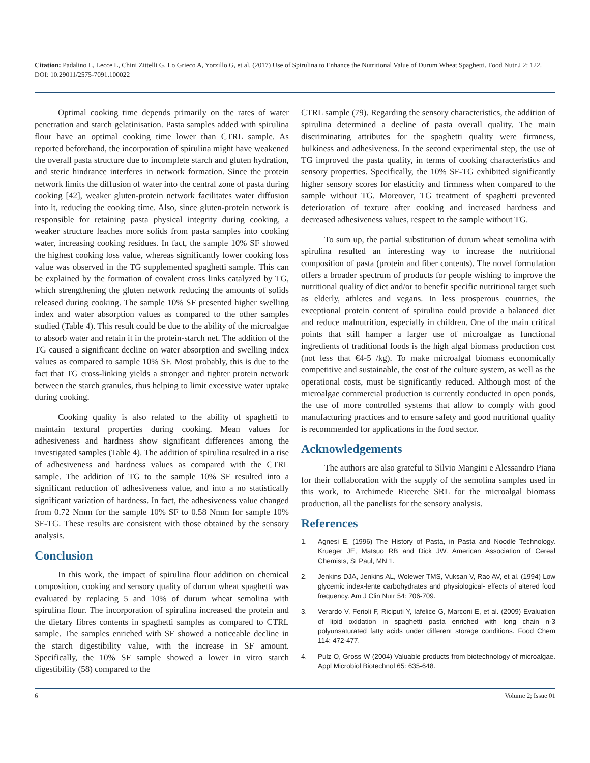Citation: Padalino L, Lecce L, Chini Zittelli G, Lo Grieco A, Yorzillo G, et al. (2017) Use of Spirulina to Enhance the Nutritional Value of Durum Wheat Spaghetti. Food Nutr J 2: 122. DOI: 10.29011/2575-7091.100022
Optimal cooking time depends primarily on the rates of water penetration and starch gelatinisation. Pasta samples added with spirulina flour have an optimal cooking time lower than CTRL sample. As reported beforehand, the incorporation of spirulina might have weakened the overall pasta structure due to incomplete starch and gluten hydration, and steric hindrance interferes in network formation. Since the protein network limits the diffusion of water into the central zone of pasta during cooking [42], weaker gluten-protein network facilitates water diffusion into it, reducing the cooking time. Also, since gluten-protein network is responsible for retaining pasta physical integrity during cooking, a weaker structure leaches more solids from pasta samples into cooking water, increasing cooking residues. In fact, the sample 10% SF showed the highest cooking loss value, whereas significantly lower cooking loss value was observed in the TG supplemented spaghetti sample. This can be explained by the formation of covalent cross links catalyzed by TG, which strengthening the gluten network reducing the amounts of solids released during cooking. The sample 10% SF presented higher swelling index and water absorption values as compared to the other samples studied (Table 4). This result could be due to the ability of the microalgae to absorb water and retain it in the protein-starch net. The addition of the TG caused a significant decline on water absorption and swelling index values as compared to sample 10% SF. Most probably, this is due to the fact that TG cross-linking yields a stronger and tighter protein network between the starch granules, thus helping to limit excessive water uptake during cooking.
Cooking quality is also related to the ability of spaghetti to maintain textural properties during cooking. Mean values for adhesiveness and hardness show significant differences among the investigated samples (Table 4). The addition of spirulina resulted in a rise of adhesiveness and hardness values as compared with the CTRL sample. The addition of TG to the sample 10% SF resulted into a significant reduction of adhesiveness value, and into a no statistically significant variation of hardness. In fact, the adhesiveness value changed from 0.72 Nmm for the sample 10% SF to 0.58 Nmm for sample 10% SF-TG. These results are consistent with those obtained by the sensory analysis.
Conclusion
In this work, the impact of spirulina flour addition on chemical composition, cooking and sensory quality of durum wheat spaghetti was evaluated by replacing 5 and 10% of durum wheat semolina with spirulina flour. The incorporation of spirulina increased the protein and the dietary fibres contents in spaghetti samples as compared to CTRL sample. The samples enriched with SF showed a noticeable decline in the starch digestibility value, with the increase in SF amount. Specifically, the 10% SF sample showed a lower in vitro starch digestibility (58) compared to the
CTRL sample (79). Regarding the sensory characteristics, the addition of spirulina determined a decline of pasta overall quality. The main discriminating attributes for the spaghetti quality were firmness, bulkiness and adhesiveness. In the second experimental step, the use of TG improved the pasta quality, in terms of cooking characteristics and sensory properties. Specifically, the 10% SF-TG exhibited significantly higher sensory scores for elasticity and firmness when compared to the sample without TG. Moreover, TG treatment of spaghetti prevented deterioration of texture after cooking and increased hardness and decreased adhesiveness values, respect to the sample without TG.
To sum up, the partial substitution of durum wheat semolina with spirulina resulted an interesting way to increase the nutritional composition of pasta (protein and fiber contents). The novel formulation offers a broader spectrum of products for people wishing to improve the nutritional quality of diet and/or to benefit specific nutritional target such as elderly, athletes and vegans. In less prosperous countries, the exceptional protein content of spirulina could provide a balanced diet and reduce malnutrition, especially in children. One of the main critical points that still hamper a larger use of microalgae as functional ingredients of traditional foods is the high algal biomass production cost (not less that €4-5 /kg). To make microalgal biomass economically competitive and sustainable, the cost of the culture system, as well as the operational costs, must be significantly reduced. Although most of the microalgae commercial production is currently conducted in open ponds, the use of more controlled systems that allow to comply with good manufacturing practices and to ensure safety and good nutritional quality is recommended for applications in the food sector.
Acknowledgements
The authors are also grateful to Silvio Mangini e Alessandro Piana for their collaboration with the supply of the semolina samples used in this work, to Archimede Ricerche SRL for the microalgal biomass production, all the panelists for the sensory analysis.
References
1. Agnesi E, (1996) The History of Pasta, in Pasta and Noodle Technology. Krueger JE, Matsuo RB and Dick JW. American Association of Cereal Chemists, St Paul, MN 1.
2. Jenkins DJA, Jenkins AL, Wolewer TMS, Vuksan V, Rao AV, et al. (1994) Low glycemic index-lente carbohydrates and physiological- effects of altered food frequency. Am J Clin Nutr 54: 706-709.
3. Verardo V, Ferioli F, Riciputi Y, Iafelice G, Marconi E, et al. (2009) Evaluation of lipid oxidation in spaghetti pasta enriched with long chain n-3 polyunsaturated fatty acids under different storage conditions. Food Chem 114: 472-477.
4. Pulz O, Gross W (2004) Valuable products from biotechnology of microalgae. Appl Microbiol Biotechnol 65: 635-648.
6 Volume 2; Issue 01